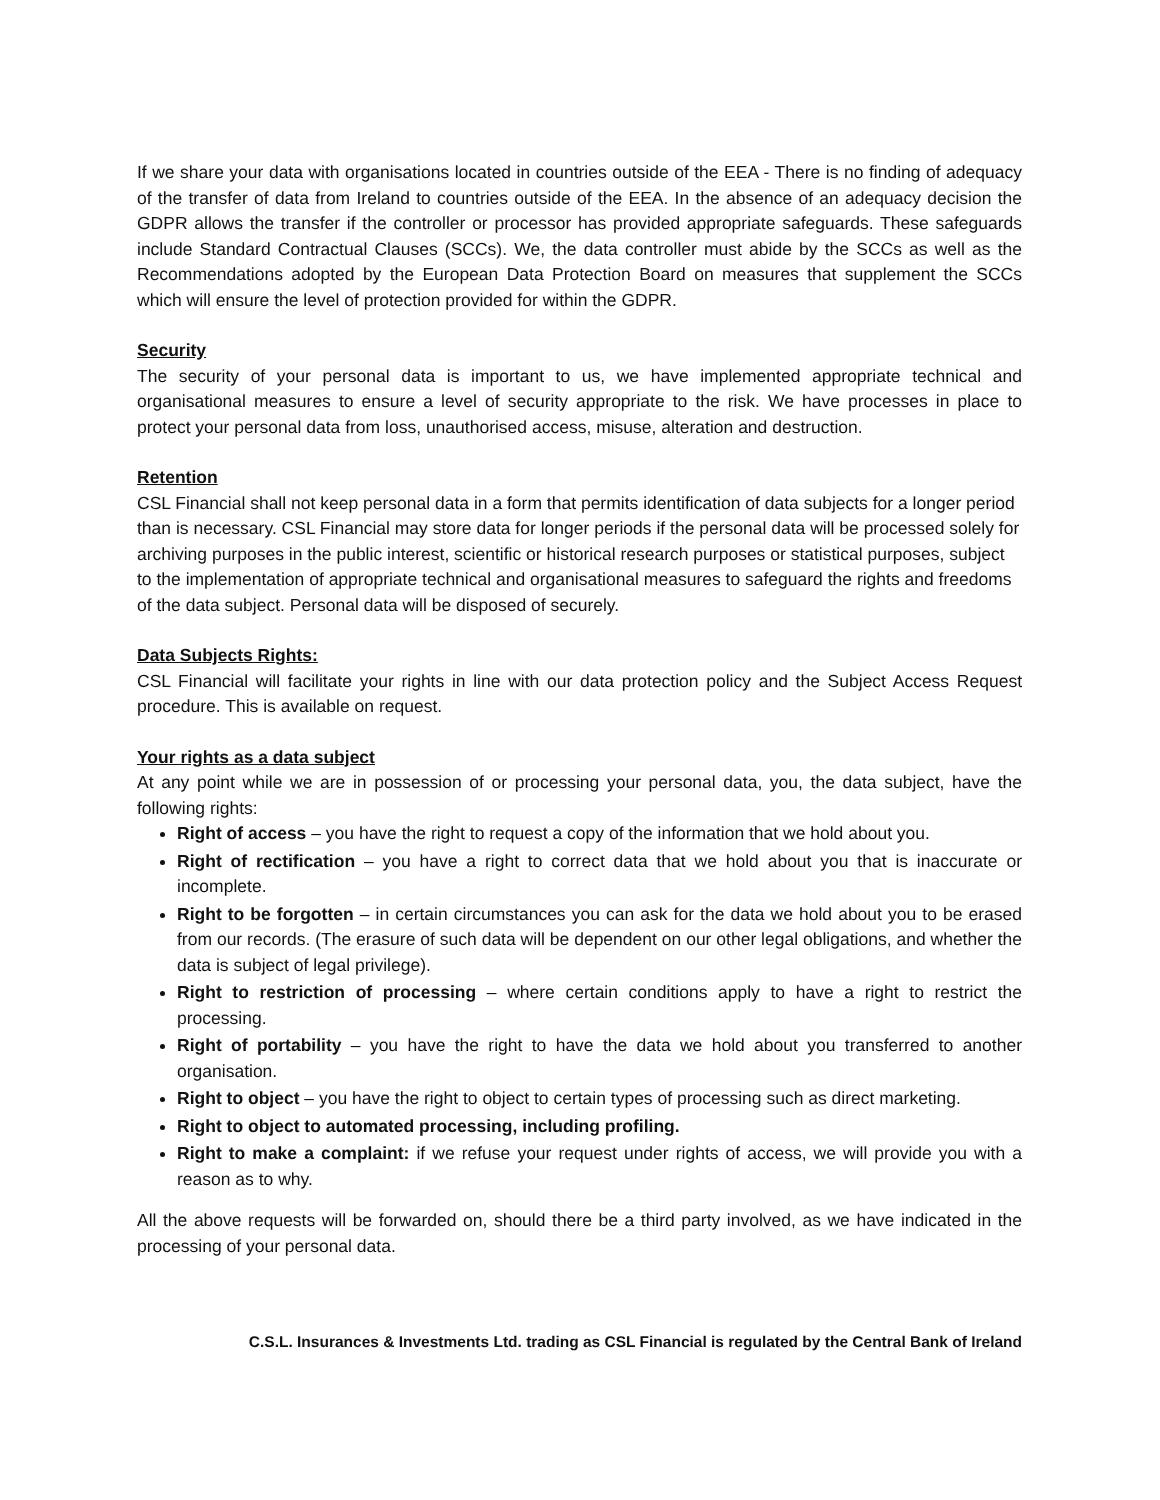If we share your data with organisations located in countries outside of the EEA - There is no finding of adequacy of the transfer of data from Ireland to countries outside of the EEA. In the absence of an adequacy decision the GDPR allows the transfer if the controller or processor has provided appropriate safeguards. These safeguards include Standard Contractual Clauses (SCCs). We, the data controller must abide by the SCCs as well as the Recommendations adopted by the European Data Protection Board on measures that supplement the SCCs which will ensure the level of protection provided for within the GDPR.
Security
The security of your personal data is important to us, we have implemented appropriate technical and organisational measures to ensure a level of security appropriate to the risk. We have processes in place to protect your personal data from loss, unauthorised access, misuse, alteration and destruction.
Retention
CSL Financial shall not keep personal data in a form that permits identification of data subjects for a longer period than is necessary. CSL Financial may store data for longer periods if the personal data will be processed solely for archiving purposes in the public interest, scientific or historical research purposes or statistical purposes, subject to the implementation of appropriate technical and organisational measures to safeguard the rights and freedoms of the data subject. Personal data will be disposed of securely.
Data Subjects Rights:
CSL Financial will facilitate your rights in line with our data protection policy and the Subject Access Request procedure. This is available on request.
Your rights as a data subject
At any point while we are in possession of or processing your personal data, you, the data subject, have the following rights:
Right of access – you have the right to request a copy of the information that we hold about you.
Right of rectification – you have a right to correct data that we hold about you that is inaccurate or incomplete.
Right to be forgotten – in certain circumstances you can ask for the data we hold about you to be erased from our records. (The erasure of such data will be dependent on our other legal obligations, and whether the data is subject of legal privilege).
Right to restriction of processing – where certain conditions apply to have a right to restrict the processing.
Right of portability – you have the right to have the data we hold about you transferred to another organisation.
Right to object – you have the right to object to certain types of processing such as direct marketing.
Right to object to automated processing, including profiling.
Right to make a complaint: if we refuse your request under rights of access, we will provide you with a reason as to why.
All the above requests will be forwarded on, should there be a third party involved, as we have indicated in the processing of your personal data.
C.S.L. Insurances & Investments Ltd. trading as CSL Financial is regulated by the Central Bank of Ireland